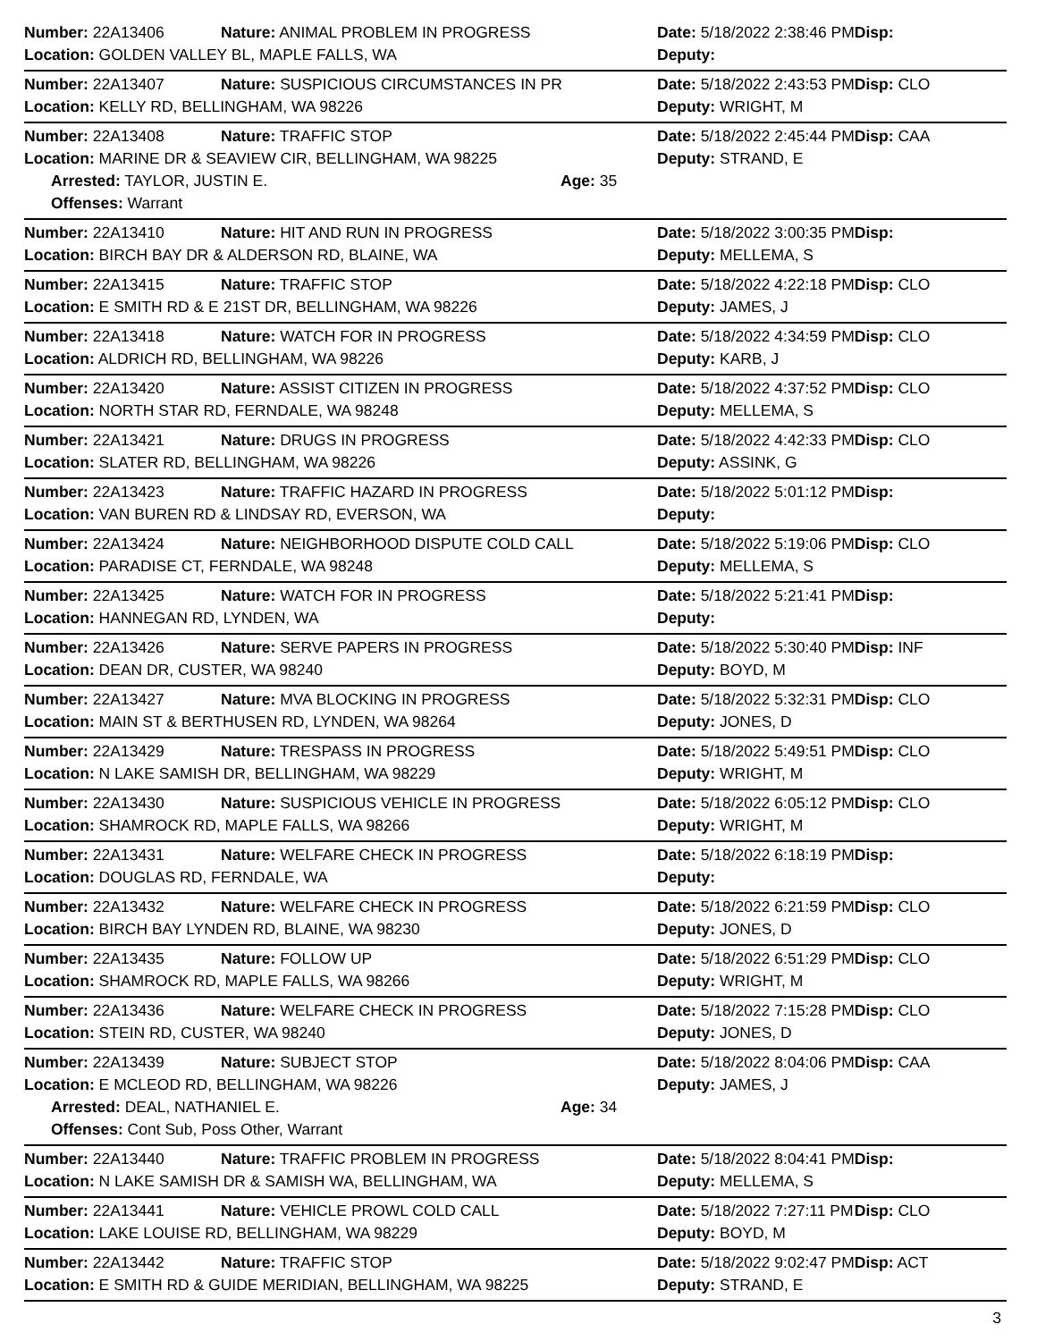| Number: 22A13406 | Nature: ANIMAL PROBLEM IN PROGRESS | | Date: 5/18/2022 2:38:46 PM | Disp: |
| Location: GOLDEN VALLEY BL, MAPLE FALLS, WA | | | Deputy: | |
| Number: 22A13407 | Nature: SUSPICIOUS CIRCUMSTANCES IN PR | | Date: 5/18/2022 2:43:53 PM | Disp: CLO |
| Location: KELLY RD, BELLINGHAM, WA 98226 | | | Deputy: WRIGHT, M | |
| Number: 22A13408 | Nature: TRAFFIC STOP | | Date: 5/18/2022 2:45:44 PM | Disp: CAA |
| Location: MARINE DR & SEAVIEW CIR, BELLINGHAM, WA 98225 | | | Deputy: STRAND, E | |
| Arrested: TAYLOR, JUSTIN E. | | Age: 35 | | |
| Offenses: Warrant | | | | |
| Number: 22A13410 | Nature: HIT AND RUN IN PROGRESS | | Date: 5/18/2022 3:00:35 PM | Disp: |
| Location: BIRCH BAY DR & ALDERSON RD, BLAINE, WA | | | Deputy: MELLEMA, S | |
| Number: 22A13415 | Nature: TRAFFIC STOP | | Date: 5/18/2022 4:22:18 PM | Disp: CLO |
| Location: E SMITH RD & E 21ST DR, BELLINGHAM, WA 98226 | | | Deputy: JAMES, J | |
| Number: 22A13418 | Nature: WATCH FOR IN PROGRESS | | Date: 5/18/2022 4:34:59 PM | Disp: CLO |
| Location: ALDRICH RD, BELLINGHAM, WA 98226 | | | Deputy: KARB, J | |
| Number: 22A13420 | Nature: ASSIST CITIZEN IN PROGRESS | | Date: 5/18/2022 4:37:52 PM | Disp: CLO |
| Location: NORTH STAR RD, FERNDALE, WA 98248 | | | Deputy: MELLEMA, S | |
| Number: 22A13421 | Nature: DRUGS IN PROGRESS | | Date: 5/18/2022 4:42:33 PM | Disp: CLO |
| Location: SLATER RD, BELLINGHAM, WA 98226 | | | Deputy: ASSINK, G | |
| Number: 22A13423 | Nature: TRAFFIC HAZARD IN PROGRESS | | Date: 5/18/2022 5:01:12 PM | Disp: |
| Location: VAN BUREN RD & LINDSAY RD, EVERSON, WA | | | Deputy: | |
| Number: 22A13424 | Nature: NEIGHBORHOOD DISPUTE COLD CALL | | Date: 5/18/2022 5:19:06 PM | Disp: CLO |
| Location: PARADISE CT, FERNDALE, WA 98248 | | | Deputy: MELLEMA, S | |
| Number: 22A13425 | Nature: WATCH FOR IN PROGRESS | | Date: 5/18/2022 5:21:41 PM | Disp: |
| Location: HANNEGAN RD, LYNDEN, WA | | | Deputy: | |
| Number: 22A13426 | Nature: SERVE PAPERS IN PROGRESS | | Date: 5/18/2022 5:30:40 PM | Disp: INF |
| Location: DEAN DR, CUSTER, WA 98240 | | | Deputy: BOYD, M | |
| Number: 22A13427 | Nature: MVA BLOCKING IN PROGRESS | | Date: 5/18/2022 5:32:31 PM | Disp: CLO |
| Location: MAIN ST & BERTHUSEN RD, LYNDEN, WA 98264 | | | Deputy: JONES, D | |
| Number: 22A13429 | Nature: TRESPASS IN PROGRESS | | Date: 5/18/2022 5:49:51 PM | Disp: CLO |
| Location: N LAKE SAMISH DR, BELLINGHAM, WA 98229 | | | Deputy: WRIGHT, M | |
| Number: 22A13430 | Nature: SUSPICIOUS VEHICLE IN PROGRESS | | Date: 5/18/2022 6:05:12 PM | Disp: CLO |
| Location: SHAMROCK RD, MAPLE FALLS, WA 98266 | | | Deputy: WRIGHT, M | |
| Number: 22A13431 | Nature: WELFARE CHECK IN PROGRESS | | Date: 5/18/2022 6:18:19 PM | Disp: |
| Location: DOUGLAS RD, FERNDALE, WA | | | Deputy: | |
| Number: 22A13432 | Nature: WELFARE CHECK IN PROGRESS | | Date: 5/18/2022 6:21:59 PM | Disp: CLO |
| Location: BIRCH BAY LYNDEN RD, BLAINE, WA 98230 | | | Deputy: JONES, D | |
| Number: 22A13435 | Nature: FOLLOW UP | | Date: 5/18/2022 6:51:29 PM | Disp: CLO |
| Location: SHAMROCK RD, MAPLE FALLS, WA 98266 | | | Deputy: WRIGHT, M | |
| Number: 22A13436 | Nature: WELFARE CHECK IN PROGRESS | | Date: 5/18/2022 7:15:28 PM | Disp: CLO |
| Location: STEIN RD, CUSTER, WA 98240 | | | Deputy: JONES, D | |
| Number: 22A13439 | Nature: SUBJECT STOP | | Date: 5/18/2022 8:04:06 PM | Disp: CAA |
| Location: E MCLEOD RD, BELLINGHAM, WA 98226 | | | Deputy: JAMES, J | |
| Arrested: DEAL, NATHANIEL E. | | Age: 34 | | |
| Offenses: Cont Sub, Poss Other, Warrant | | | | |
| Number: 22A13440 | Nature: TRAFFIC PROBLEM IN PROGRESS | | Date: 5/18/2022 8:04:41 PM | Disp: |
| Location: N LAKE SAMISH DR & SAMISH WA, BELLINGHAM, WA | | | Deputy: MELLEMA, S | |
| Number: 22A13441 | Nature: VEHICLE PROWL COLD CALL | | Date: 5/18/2022 7:27:11 PM | Disp: CLO |
| Location: LAKE LOUISE RD, BELLINGHAM, WA 98229 | | | Deputy: BOYD, M | |
| Number: 22A13442 | Nature: TRAFFIC STOP | | Date: 5/18/2022 9:02:47 PM | Disp: ACT |
| Location: E SMITH RD & GUIDE MERIDIAN, BELLINGHAM, WA 98225 | | | Deputy: STRAND, E | |
3